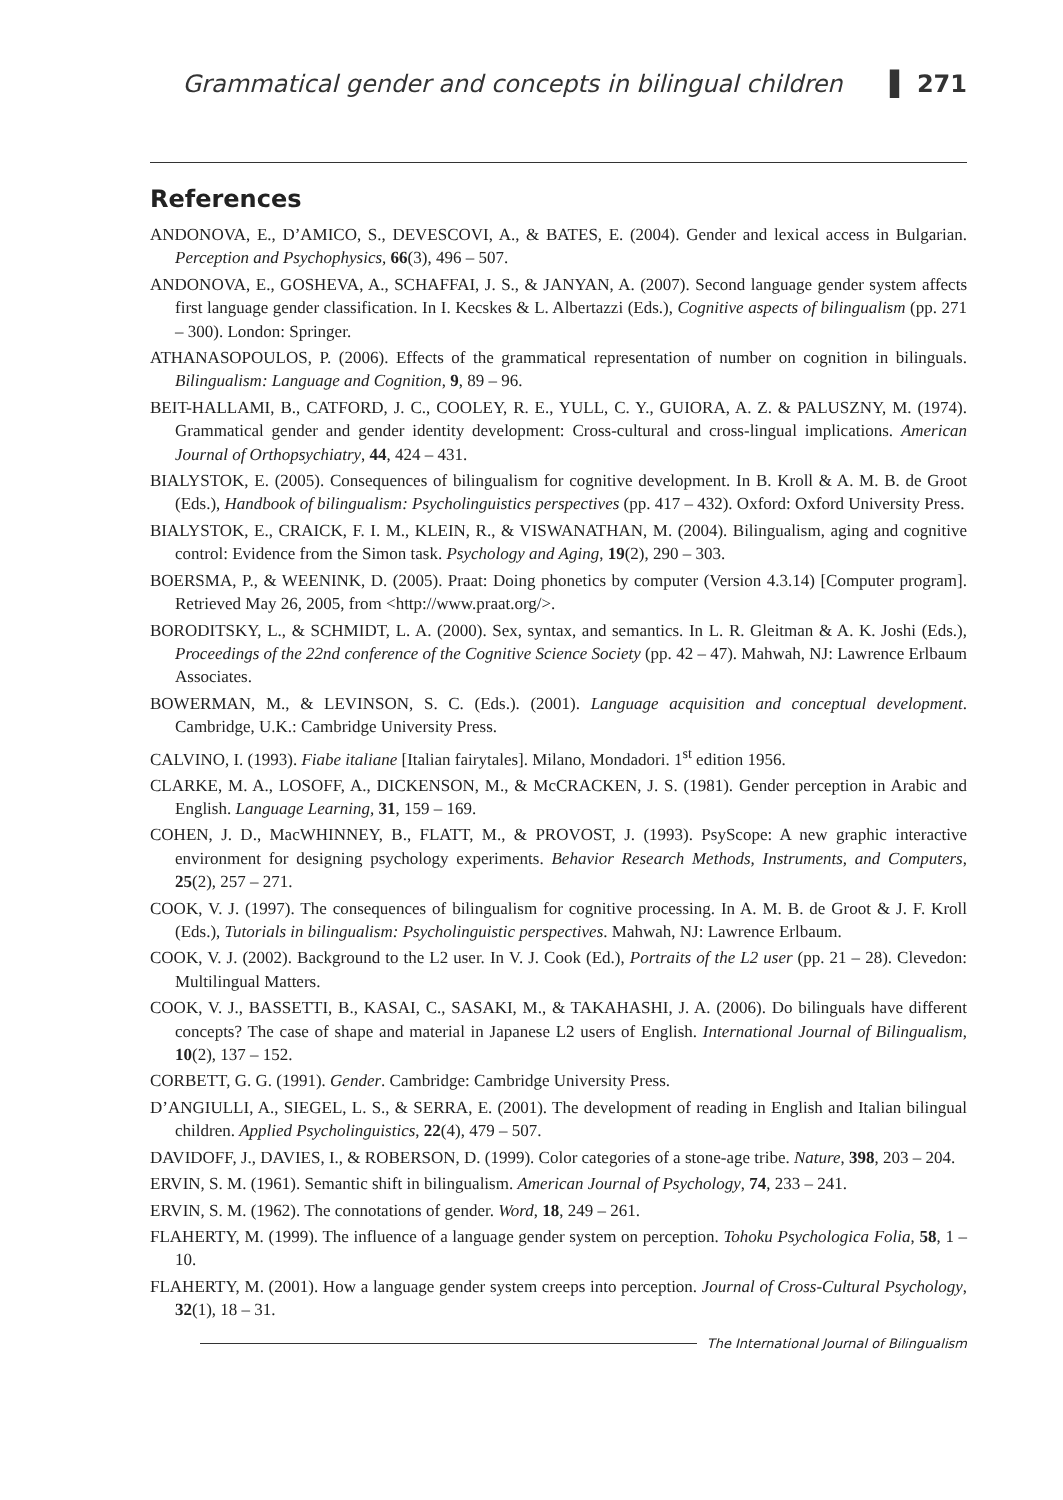Grammatical gender and concepts in bilingual children ▌ 271
References
ANDONOVA, E., D’AMICO, S., DEVESCOVI, A., & BATES, E. (2004). Gender and lexical access in Bulgarian. Perception and Psychophysics, 66(3), 496 – 507.
ANDONOVA, E., GOSHEVA, A., SCHAFFAI, J. S., & JANYAN, A. (2007). Second language gender system affects first language gender classification. In I. Kecskes & L. Albertazzi (Eds.), Cognitive aspects of bilingualism (pp. 271 – 300). London: Springer.
ATHANASOPOULOS, P. (2006). Effects of the grammatical representation of number on cognition in bilinguals. Bilingualism: Language and Cognition, 9, 89 – 96.
BEIT-HALLAMI, B., CATFORD, J. C., COOLEY, R. E., YULL, C. Y., GUIORA, A. Z. & PALUSZNY, M. (1974). Grammatical gender and gender identity development: Cross-cultural and cross-lingual implications. American Journal of Orthopsychiatry, 44, 424 – 431.
BIALYSTOK, E. (2005). Consequences of bilingualism for cognitive development. In B. Kroll & A. M. B. de Groot (Eds.), Handbook of bilingualism: Psycholinguistics perspectives (pp. 417 – 432). Oxford: Oxford University Press.
BIALYSTOK, E., CRAICK, F. I. M., KLEIN, R., & VISWANATHAN, M. (2004). Bilingualism, aging and cognitive control: Evidence from the Simon task. Psychology and Aging, 19(2), 290 – 303.
BOERSMA, P., & WEENINK, D. (2005). Praat: Doing phonetics by computer (Version 4.3.14) [Computer program]. Retrieved May 26, 2005, from <http://www.praat.org/>.
BORODITSKY, L., & SCHMIDT, L. A. (2000). Sex, syntax, and semantics. In L. R. Gleitman & A. K. Joshi (Eds.), Proceedings of the 22nd conference of the Cognitive Science Society (pp. 42 – 47). Mahwah, NJ: Lawrence Erlbaum Associates.
BOWERMAN, M., & LEVINSON, S. C. (Eds.). (2001). Language acquisition and conceptual development. Cambridge, U.K.: Cambridge University Press.
CALVINO, I. (1993). Fiabe italiane [Italian fairytales]. Milano, Mondadori. 1<sup>st</sup> edition 1956.
CLARKE, M. A., LOSOFF, A., DICKENSON, M., & McCRACKEN, J. S. (1981). Gender perception in Arabic and English. Language Learning, 31, 159 – 169.
COHEN, J. D., MacWHINNEY, B., FLATT, M., & PROVOST, J. (1993). PsyScope: A new graphic interactive environment for designing psychology experiments. Behavior Research Methods, Instruments, and Computers, 25(2), 257 – 271.
COOK, V. J. (1997). The consequences of bilingualism for cognitive processing. In A. M. B. de Groot & J. F. Kroll (Eds.), Tutorials in bilingualism: Psycholinguistic perspectives. Mahwah, NJ: Lawrence Erlbaum.
COOK, V. J. (2002). Background to the L2 user. In V. J. Cook (Ed.), Portraits of the L2 user (pp. 21 – 28). Clevedon: Multilingual Matters.
COOK, V. J., BASSETTI, B., KASAI, C., SASAKI, M., & TAKAHASHI, J. A. (2006). Do bilinguals have different concepts? The case of shape and material in Japanese L2 users of English. International Journal of Bilingualism, 10(2), 137 – 152.
CORBETT, G. G. (1991). Gender. Cambridge: Cambridge University Press.
D’ANGIULLI, A., SIEGEL, L. S., & SERRA, E. (2001). The development of reading in English and Italian bilingual children. Applied Psycholinguistics, 22(4), 479 – 507.
DAVIDOFF, J., DAVIES, I., & ROBERSON, D. (1999). Color categories of a stone-age tribe. Nature, 398, 203 – 204.
ERVIN, S. M. (1961). Semantic shift in bilingualism. American Journal of Psychology, 74, 233 – 241.
ERVIN, S. M. (1962). The connotations of gender. Word, 18, 249 – 261.
FLAHERTY, M. (1999). The influence of a language gender system on perception. Tohoku Psychologica Folia, 58, 1 – 10.
FLAHERTY, M. (2001). How a language gender system creeps into perception. Journal of Cross-Cultural Psychology, 32(1), 18 – 31.
The International Journal of Bilingualism